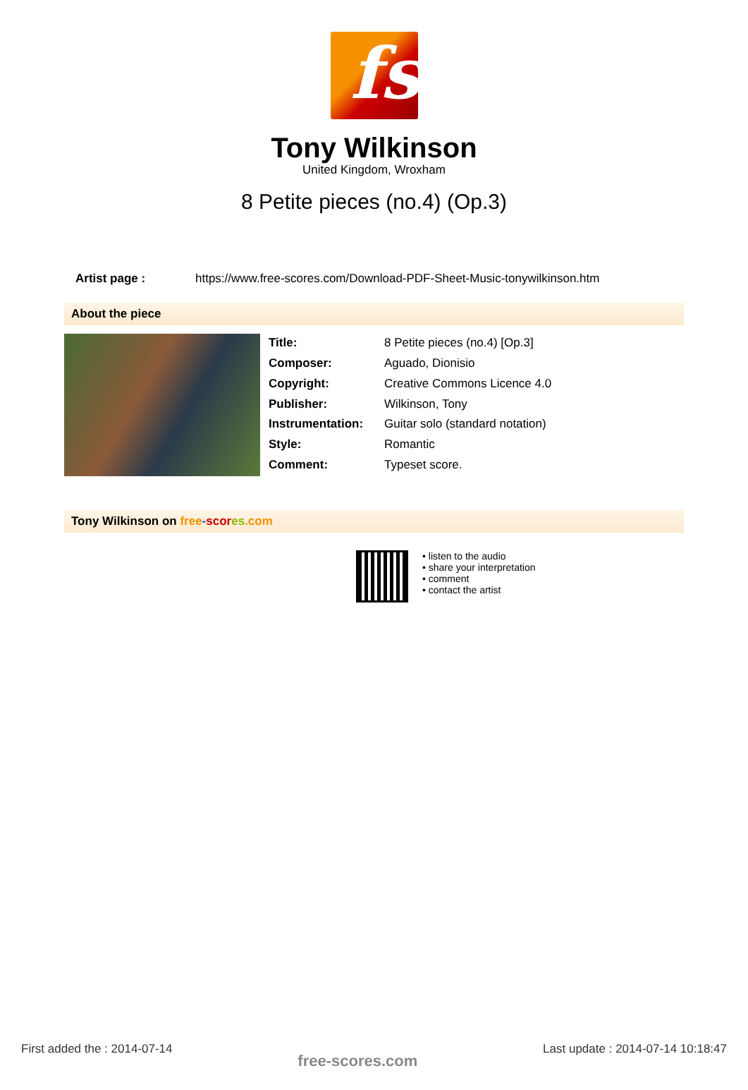fs
Tony Wilkinson
United Kingdom, Wroxham
8 Petite pieces (no.4) (Op.3)
Artist page : https://www.free-scores.com/Download-PDF-Sheet-Music-tonywilkinson.htm
About the piece
| Title: | 8 Petite pieces (no.4) [Op.3] |
| Composer: | Aguado, Dionisio |
| Copyright: | Creative Commons Licence 4.0 |
| Publisher: | Wilkinson, Tony |
| Instrumentation: | Guitar solo (standard notation) |
| Style: | Romantic |
| Comment: | Typeset score. |
Tony Wilkinson on free-scor es.com
• listen to the audio
• share your interpretation
• comment
• contact the artist
First added the : 2014-07-14 free-scores.com Last update : 2014-07-14 10:18:47